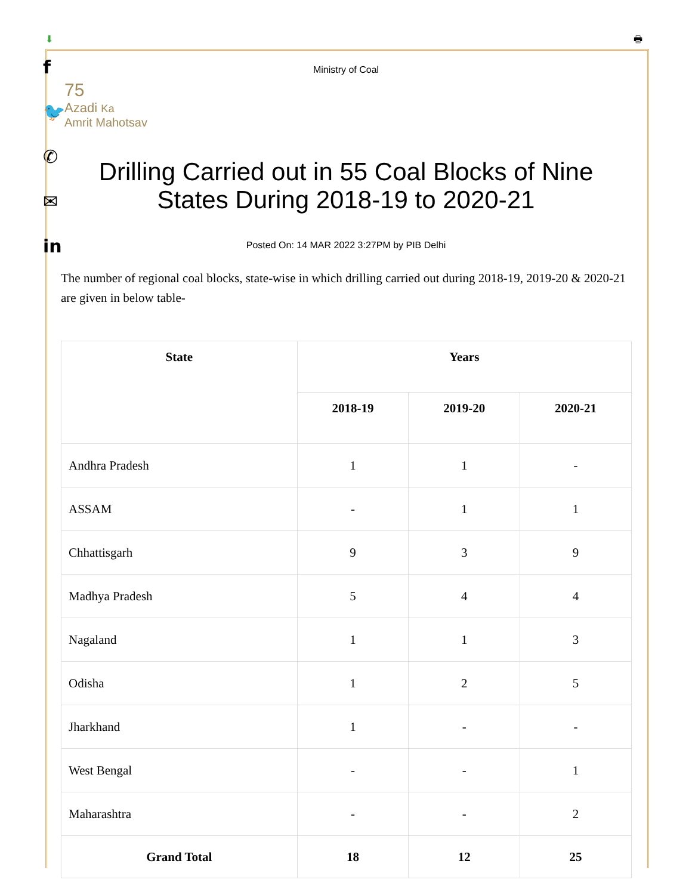⬇ 🖶
f
🐦
✆
✉
in
Ministry of Coal
75
Azadi Ka
Amrit Mahotsav
Drilling Carried out in 55 Coal Blocks of Nine States During 2018-19 to 2020-21
Posted On: 14 MAR 2022 3:27PM by PIB Delhi
The number of regional coal blocks, state-wise in which drilling carried out during 2018-19, 2019-20 & 2020-21 are given in below table-
| State | Years | | |
| --- | --- | --- | --- |
| | 2018-19 | 2019-20 | 2020-21 |
| Andhra Pradesh | 1 | 1 | - |
| ASSAM | - | 1 | 1 |
| Chhattisgarh | 9 | 3 | 9 |
| Madhya Pradesh | 5 | 4 | 4 |
| Nagaland | 1 | 1 | 3 |
| Odisha | 1 | 2 | 5 |
| Jharkhand | 1 | - | - |
| West Bengal | - | - | 1 |
| Maharashtra | - | - | 2 |
| Grand Total | 18 | 12 | 25 |